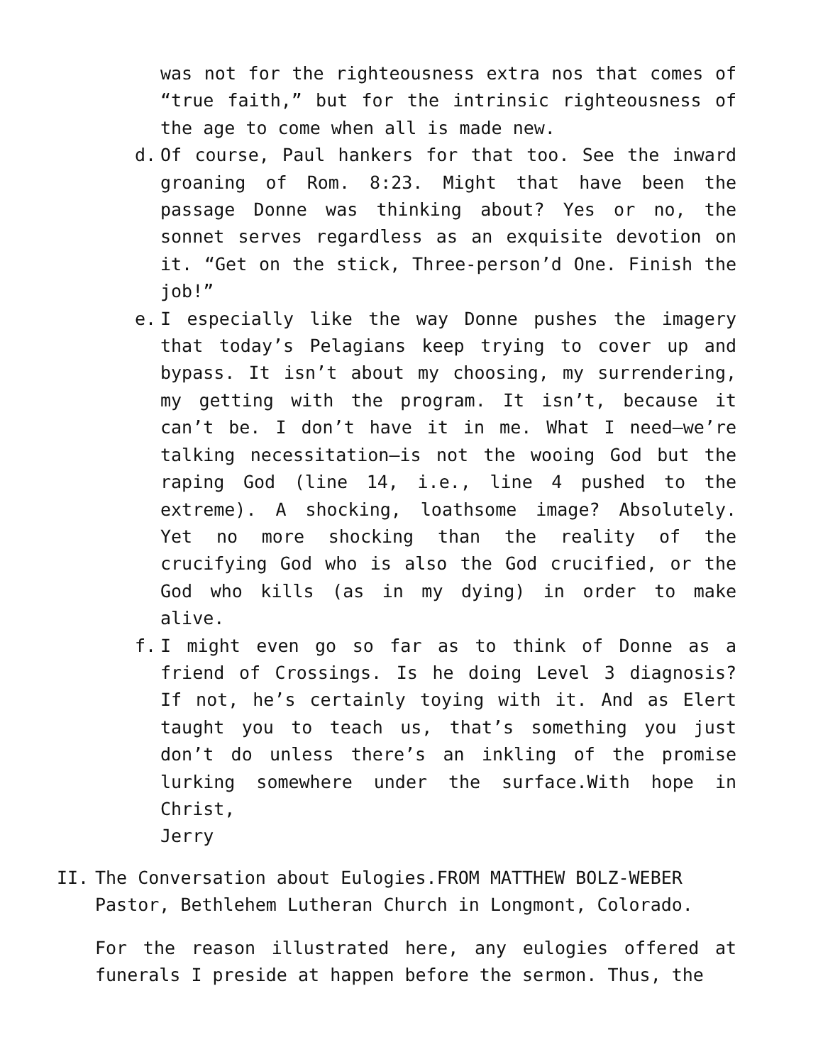was not for the righteousness extra nos that comes of “true faith,” but for the intrinsic righteousness of the age to come when all is made new.
d. Of course, Paul hankers for that too. See the inward groaning of Rom. 8:23. Might that have been the passage Donne was thinking about? Yes or no, the sonnet serves regardless as an exquisite devotion on it. “Get on the stick, Three-person’d One. Finish the job!”
e. I especially like the way Donne pushes the imagery that today’s Pelagians keep trying to cover up and bypass. It isn’t about my choosing, my surrendering, my getting with the program. It isn’t, because it can’t be. I don’t have it in me. What I need—we’re talking necessitation—is not the wooing God but the raping God (line 14, i.e., line 4 pushed to the extreme). A shocking, loathsome image? Absolutely. Yet no more shocking than the reality of the crucifying God who is also the God crucified, or the God who kills (as in my dying) in order to make alive.
f. I might even go so far as to think of Donne as a friend of Crossings. Is he doing Level 3 diagnosis? If not, he’s certainly toying with it. And as Elert taught you to teach us, that’s something you just don’t do unless there’s an inkling of the promise lurking somewhere under the surface.With hope in Christ,
Jerry
II.
The Conversation about Eulogies.FROM MATTHEW BOLZ-WEBER
Pastor, Bethlehem Lutheran Church in Longmont, Colorado.
For the reason illustrated here, any eulogies offered at funerals I preside at happen before the sermon. Thus, the